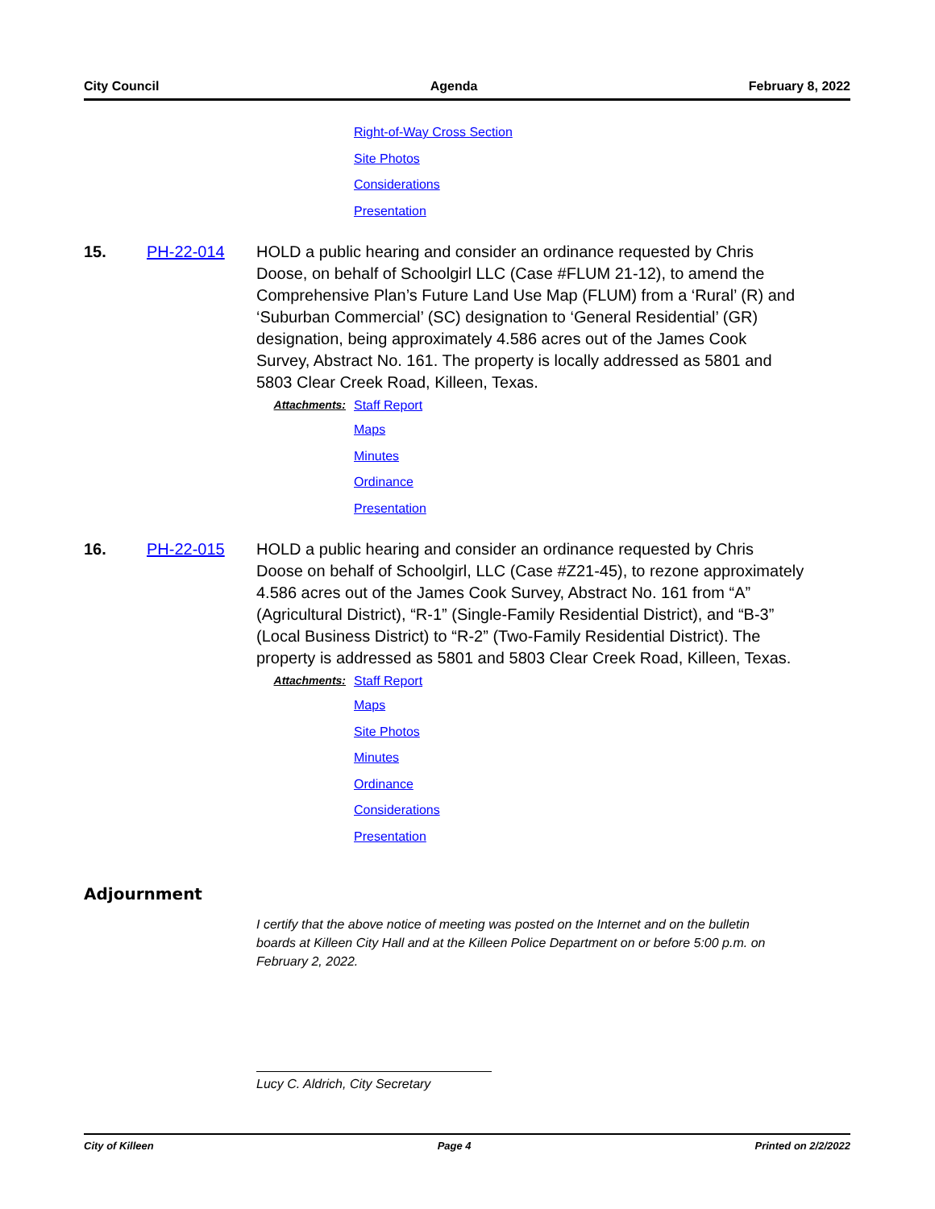City Council Agenda February 8, 2022
Right-of-Way Cross Section
Site Photos
Considerations
Presentation
15. PH-22-014 HOLD a public hearing and consider an ordinance requested by Chris Doose, on behalf of Schoolgirl LLC (Case #FLUM 21-12), to amend the Comprehensive Plan’s Future Land Use Map (FLUM) from a ‘Rural’ (R) and ‘Suburban Commercial’ (SC) designation to ‘General Residential’ (GR) designation, being approximately 4.586 acres out of the James Cook Survey, Abstract No. 161. The property is locally addressed as 5801 and 5803 Clear Creek Road, Killeen, Texas.
Attachments: Staff Report
Maps
Minutes
Ordinance
Presentation
16. PH-22-015 HOLD a public hearing and consider an ordinance requested by Chris Doose on behalf of Schoolgirl, LLC (Case #Z21-45), to rezone approximately 4.586 acres out of the James Cook Survey, Abstract No. 161 from “A” (Agricultural District), “R-1” (Single-Family Residential District), and “B-3” (Local Business District) to “R-2” (Two-Family Residential District). The property is addressed as 5801 and 5803 Clear Creek Road, Killeen, Texas.
Attachments: Staff Report
Maps
Site Photos
Minutes
Ordinance
Considerations
Presentation
Adjournment
I certify that the above notice of meeting was posted on the Internet and on the bulletin boards at Killeen City Hall and at the Killeen Police Department on or before 5:00 p.m. on February 2, 2022.
Lucy C. Aldrich, City Secretary
City of Killeen Page 4 Printed on 2/2/2022